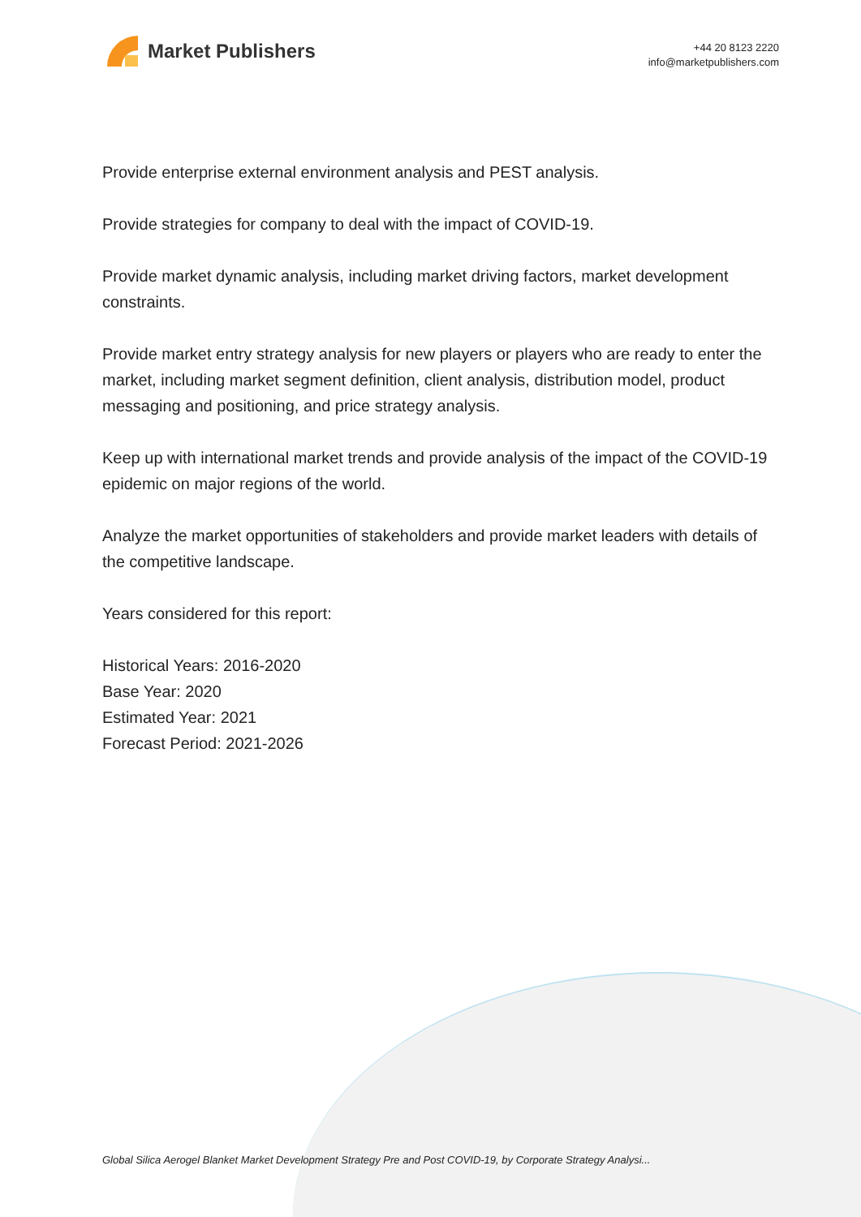Market Publishers
+44 20 8123 2220
info@marketpublishers.com
Provide enterprise external environment analysis and PEST analysis.
Provide strategies for company to deal with the impact of COVID-19.
Provide market dynamic analysis, including market driving factors, market development constraints.
Provide market entry strategy analysis for new players or players who are ready to enter the market, including market segment definition, client analysis, distribution model, product messaging and positioning, and price strategy analysis.
Keep up with international market trends and provide analysis of the impact of the COVID-19 epidemic on major regions of the world.
Analyze the market opportunities of stakeholders and provide market leaders with details of the competitive landscape.
Years considered for this report:
Historical Years: 2016-2020
Base Year: 2020
Estimated Year: 2021
Forecast Period: 2021-2026
Global Silica Aerogel Blanket Market Development Strategy Pre and Post COVID-19, by Corporate Strategy Analysi...